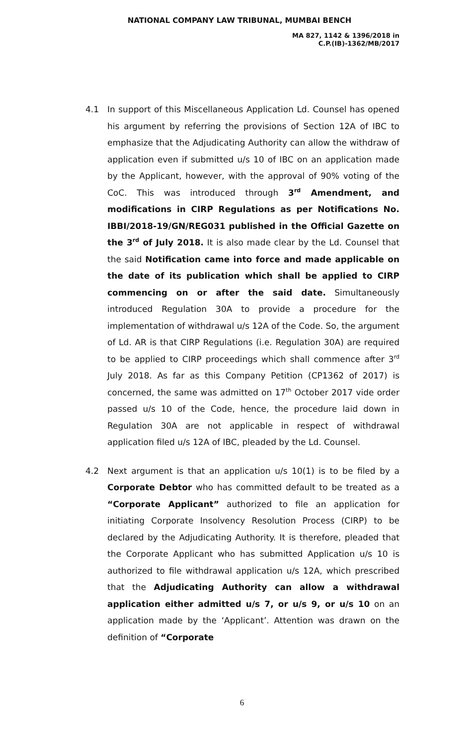NATIONAL COMPANY LAW TRIBUNAL, MUMBAI BENCH
MA 827, 1142 & 1396/2018 in
C.P.(IB)-1362/MB/2017
4.1 In support of this Miscellaneous Application Ld. Counsel has opened his argument by referring the provisions of Section 12A of IBC to emphasize that the Adjudicating Authority can allow the withdraw of application even if submitted u/s 10 of IBC on an application made by the Applicant, however, with the approval of 90% voting of the CoC. This was introduced through 3<sup>rd</sup> Amendment, and modifications in CIRP Regulations as per Notifications No. IBBI/2018-19/GN/REG031 published in the Official Gazette on the 3<sup>rd</sup> of July 2018. It is also made clear by the Ld. Counsel that the said Notification came into force and made applicable on the date of its publication which shall be applied to CIRP commencing on or after the said date. Simultaneously introduced Regulation 30A to provide a procedure for the implementation of withdrawal u/s 12A of the Code. So, the argument of Ld. AR is that CIRP Regulations (i.e. Regulation 30A) are required to be applied to CIRP proceedings which shall commence after 3<sup>rd</sup> July 2018. As far as this Company Petition (CP1362 of 2017) is concerned, the same was admitted on 17<sup>th</sup> October 2017 vide order passed u/s 10 of the Code, hence, the procedure laid down in Regulation 30A are not applicable in respect of withdrawal application filed u/s 12A of IBC, pleaded by the Ld. Counsel.
4.2 Next argument is that an application u/s 10(1) is to be filed by a Corporate Debtor who has committed default to be treated as a “Corporate Applicant” authorized to file an application for initiating Corporate Insolvency Resolution Process (CIRP) to be declared by the Adjudicating Authority. It is therefore, pleaded that the Corporate Applicant who has submitted Application u/s 10 is authorized to file withdrawal application u/s 12A, which prescribed that the Adjudicating Authority can allow a withdrawal application either admitted u/s 7, or u/s 9, or u/s 10 on an application made by the ‘Applicant’. Attention was drawn on the definition of “Corporate
6